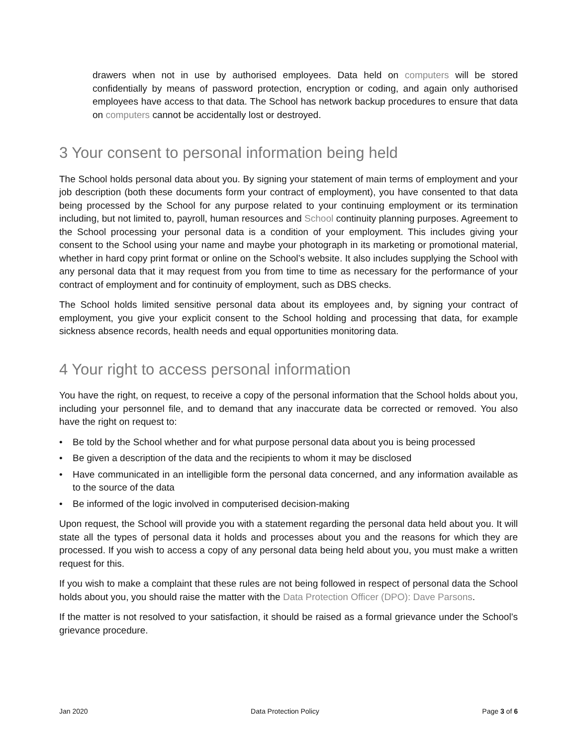drawers when not in use by authorised employees. Data held on computers will be stored confidentially by means of password protection, encryption or coding, and again only authorised employees have access to that data. The School has network backup procedures to ensure that data on computers cannot be accidentally lost or destroyed.
3 Your consent to personal information being held
The School holds personal data about you. By signing your statement of main terms of employment and your job description (both these documents form your contract of employment), you have consented to that data being processed by the School for any purpose related to your continuing employment or its termination including, but not limited to, payroll, human resources and School continuity planning purposes. Agreement to the School processing your personal data is a condition of your employment. This includes giving your consent to the School using your name and maybe your photograph in its marketing or promotional material, whether in hard copy print format or online on the School’s website. It also includes supplying the School with any personal data that it may request from you from time to time as necessary for the performance of your contract of employment and for continuity of employment, such as DBS checks.
The School holds limited sensitive personal data about its employees and, by signing your contract of employment, you give your explicit consent to the School holding and processing that data, for example sickness absence records, health needs and equal opportunities monitoring data.
4 Your right to access personal information
You have the right, on request, to receive a copy of the personal information that the School holds about you, including your personnel file, and to demand that any inaccurate data be corrected or removed. You also have the right on request to:
• Be told by the School whether and for what purpose personal data about you is being processed
• Be given a description of the data and the recipients to whom it may be disclosed
• Have communicated in an intelligible form the personal data concerned, and any information available as to the source of the data
• Be informed of the logic involved in computerised decision-making
Upon request, the School will provide you with a statement regarding the personal data held about you. It will state all the types of personal data it holds and processes about you and the reasons for which they are processed. If you wish to access a copy of any personal data being held about you, you must make a written request for this.
If you wish to make a complaint that these rules are not being followed in respect of personal data the School holds about you, you should raise the matter with the Data Protection Officer (DPO): Dave Parsons.
If the matter is not resolved to your satisfaction, it should be raised as a formal grievance under the School’s grievance procedure.
Jan 2020 Data Protection Policy Page 3 of 6